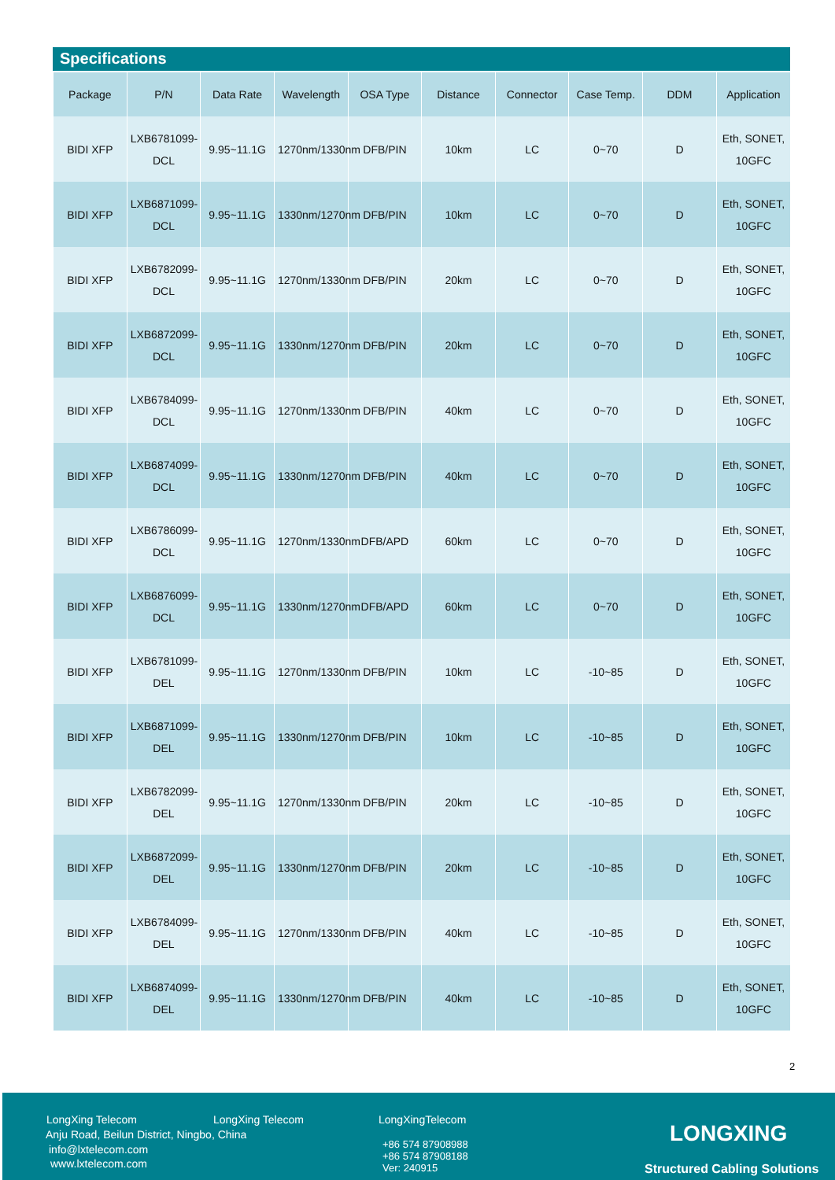Specifications
| Package | P/N | Data Rate | Wavelength | OSA Type | Distance | Connector | Case Temp. | DDM | Application |
| --- | --- | --- | --- | --- | --- | --- | --- | --- | --- |
| BIDI XFP | LXB6781099-DCL | 9.95~11.1G | 1270nm/1330nm | DFB/PIN | 10km | LC | 0~70 | D | Eth, SONET, 10GFC |
| BIDI XFP | LXB6871099-DCL | 9.95~11.1G | 1330nm/1270nm | DFB/PIN | 10km | LC | 0~70 | D | Eth, SONET, 10GFC |
| BIDI XFP | LXB6782099-DCL | 9.95~11.1G | 1270nm/1330nm | DFB/PIN | 20km | LC | 0~70 | D | Eth, SONET, 10GFC |
| BIDI XFP | LXB6872099-DCL | 9.95~11.1G | 1330nm/1270nm | DFB/PIN | 20km | LC | 0~70 | D | Eth, SONET, 10GFC |
| BIDI XFP | LXB6784099-DCL | 9.95~11.1G | 1270nm/1330nm | DFB/PIN | 40km | LC | 0~70 | D | Eth, SONET, 10GFC |
| BIDI XFP | LXB6874099-DCL | 9.95~11.1G | 1330nm/1270nm | DFB/PIN | 40km | LC | 0~70 | D | Eth, SONET, 10GFC |
| BIDI XFP | LXB6786099-DCL | 9.95~11.1G | 1270nm/1330nm | DFB/APD | 60km | LC | 0~70 | D | Eth, SONET, 10GFC |
| BIDI XFP | LXB6876099-DCL | 9.95~11.1G | 1330nm/1270nm | DFB/APD | 60km | LC | 0~70 | D | Eth, SONET, 10GFC |
| BIDI XFP | LXB6781099-DEL | 9.95~11.1G | 1270nm/1330nm | DFB/PIN | 10km | LC | -10~85 | D | Eth, SONET, 10GFC |
| BIDI XFP | LXB6871099-DEL | 9.95~11.1G | 1330nm/1270nm | DFB/PIN | 10km | LC | -10~85 | D | Eth, SONET, 10GFC |
| BIDI XFP | LXB6782099-DEL | 9.95~11.1G | 1270nm/1330nm | DFB/PIN | 20km | LC | -10~85 | D | Eth, SONET, 10GFC |
| BIDI XFP | LXB6872099-DEL | 9.95~11.1G | 1330nm/1270nm | DFB/PIN | 20km | LC | -10~85 | D | Eth, SONET, 10GFC |
| BIDI XFP | LXB6784099-DEL | 9.95~11.1G | 1270nm/1330nm | DFB/PIN | 40km | LC | -10~85 | D | Eth, SONET, 10GFC |
| BIDI XFP | LXB6874099-DEL | 9.95~11.1G | 1330nm/1270nm | DFB/PIN | 40km | LC | -10~85 | D | Eth, SONET, 10GFC |
2
LongXing Telecom LongXing Telecom LongXingTelecom
Anju Road, Beilun District, Ningbo, China
info@lxtelecom.com
www.lxtelecom.com
+86 574 87908988
+86 574 87908188
Ver: 240915
LONGXING
Structured Cabling Solutions